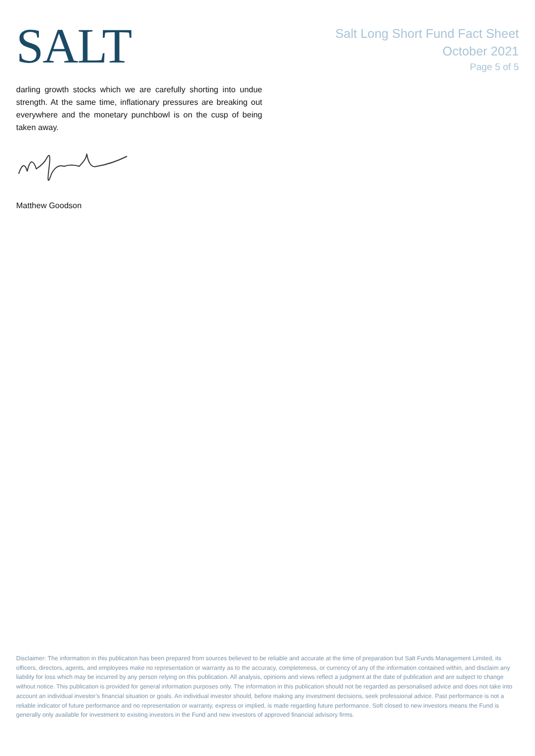SALT
Salt Long Short Fund Fact Sheet
October 2021
Page 5 of 5
darling growth stocks which we are carefully shorting into undue strength. At the same time, inflationary pressures are breaking out everywhere and the monetary punchbowl is on the cusp of being taken away.
Matthew Goodson
Disclaimer: The information in this publication has been prepared from sources believed to be reliable and accurate at the time of preparation but Salt Funds Management Limited, its officers, directors, agents, and employees make no representation or warranty as to the accuracy, completeness, or currency of any of the information contained within, and disclaim any liability for loss which may be incurred by any person relying on this publication. All analysis, opinions and views reflect a judgment at the date of publication and are subject to change without notice. This publication is provided for general information purposes only. The information in this publication should not be regarded as personalised advice and does not take into account an individual investor’s financial situation or goals. An individual investor should, before making any investment decisions, seek professional advice. Past performance is not a reliable indicator of future performance and no representation or warranty, express or implied, is made regarding future performance. Soft closed to new investors means the Fund is generally only available for investment to existing investors in the Fund and new investors of approved financial advisory firms.